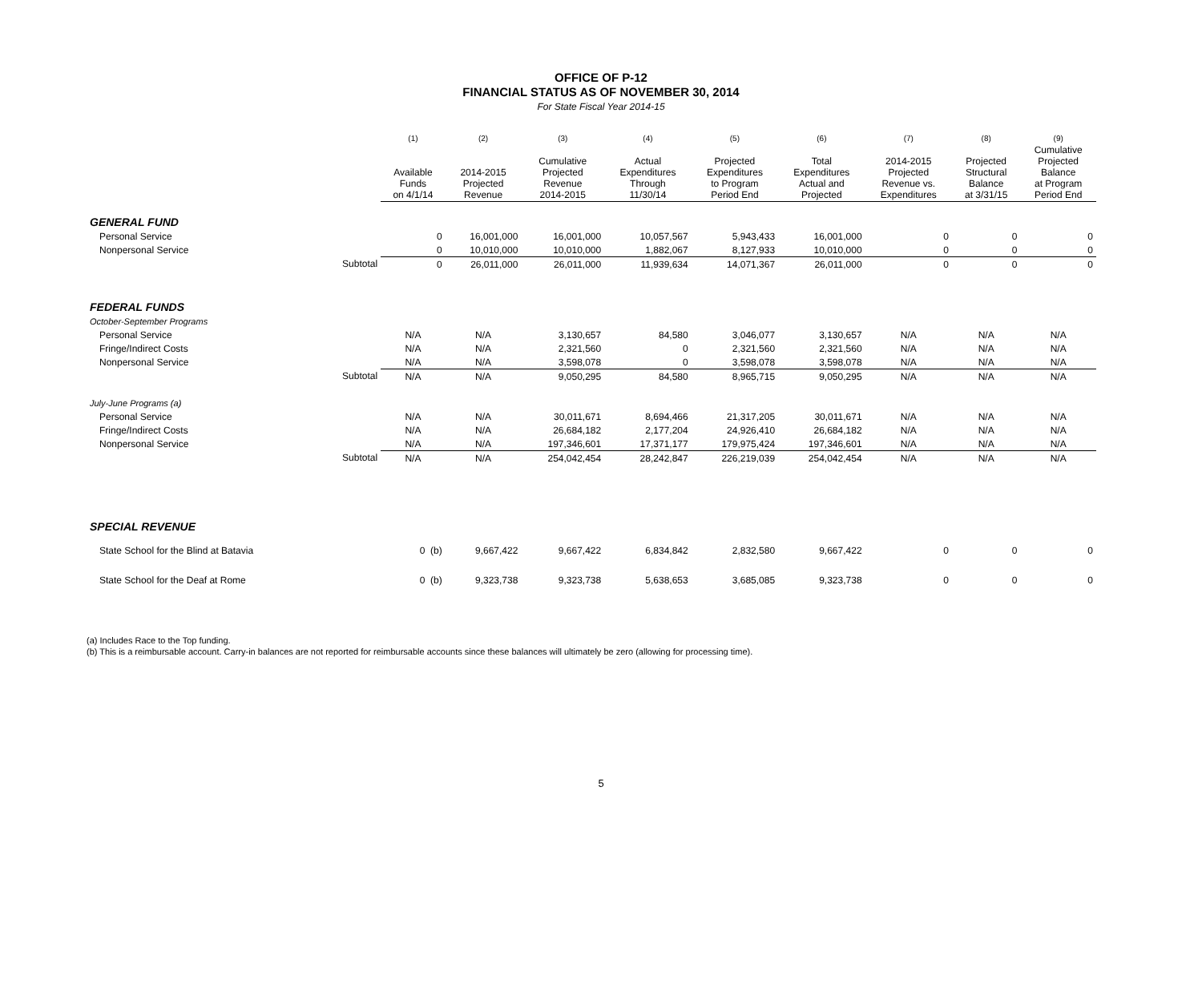OFFICE OF P-12
FINANCIAL STATUS AS OF NOVEMBER 30, 2014
For State Fiscal Year 2014-15
| | | (1) | (2) | (3) | (4) | (5) | (6) | (7) | (8) | (9) |
| --- | --- | --- | --- | --- | --- | --- | --- | --- | --- | --- |
| | | Available Funds on 4/1/14 | 2014-2015 Projected Revenue | Cumulative Projected Revenue 2014-2015 | Actual Expenditures Through 11/30/14 | Projected Expenditures to Program Period End | Total Expenditures Actual and Projected | 2014-2015 Projected Revenue vs. Expenditures | Projected Structural Balance at 3/31/15 | Cumulative Projected Balance at Program Period End |
| GENERAL FUND | | | | | | | | | | |
| Personal Service | | 0 | 16,001,000 | 16,001,000 | 10,057,567 | 5,943,433 | 16,001,000 | 0 | 0 | 0 |
| Nonpersonal Service | | 0 | 10,010,000 | 10,010,000 | 1,882,067 | 8,127,933 | 10,010,000 | 0 | 0 | 0 |
| | Subtotal | 0 | 26,011,000 | 26,011,000 | 11,939,634 | 14,071,367 | 26,011,000 | 0 | 0 | 0 |
| FEDERAL FUNDS | | | | | | | | | | |
| October-September Programs | | | | | | | | | | |
| Personal Service | | N/A | N/A | 3,130,657 | 84,580 | 3,046,077 | 3,130,657 | N/A | N/A | N/A |
| Fringe/Indirect Costs | | N/A | N/A | 2,321,560 | 0 | 2,321,560 | 2,321,560 | N/A | N/A | N/A |
| Nonpersonal Service | | N/A | N/A | 3,598,078 | 0 | 3,598,078 | 3,598,078 | N/A | N/A | N/A |
| | Subtotal | N/A | N/A | 9,050,295 | 84,580 | 8,965,715 | 9,050,295 | N/A | N/A | N/A |
| July-June Programs (a) | | | | | | | | | | |
| Personal Service | | N/A | N/A | 30,011,671 | 8,694,466 | 21,317,205 | 30,011,671 | N/A | N/A | N/A |
| Fringe/Indirect Costs | | N/A | N/A | 26,684,182 | 2,177,204 | 24,926,410 | 26,684,182 | N/A | N/A | N/A |
| Nonpersonal Service | | N/A | N/A | 197,346,601 | 17,371,177 | 179,975,424 | 197,346,601 | N/A | N/A | N/A |
| | Subtotal | N/A | N/A | 254,042,454 | 28,242,847 | 226,219,039 | 254,042,454 | N/A | N/A | N/A |
| SPECIAL REVENUE | | | | | | | | | | |
| State School for the Blind at Batavia | | 0 (b) | 9,667,422 | 9,667,422 | 6,834,842 | 2,832,580 | 9,667,422 | 0 | 0 | 0 |
| State School for the Deaf at Rome | | 0 (b) | 9,323,738 | 9,323,738 | 5,638,653 | 3,685,085 | 9,323,738 | 0 | 0 | 0 |
(a) Includes Race to the Top funding.
(b) This is a reimbursable account. Carry-in balances are not reported for reimbursable accounts since these balances will ultimately be zero (allowing for processing time).
5